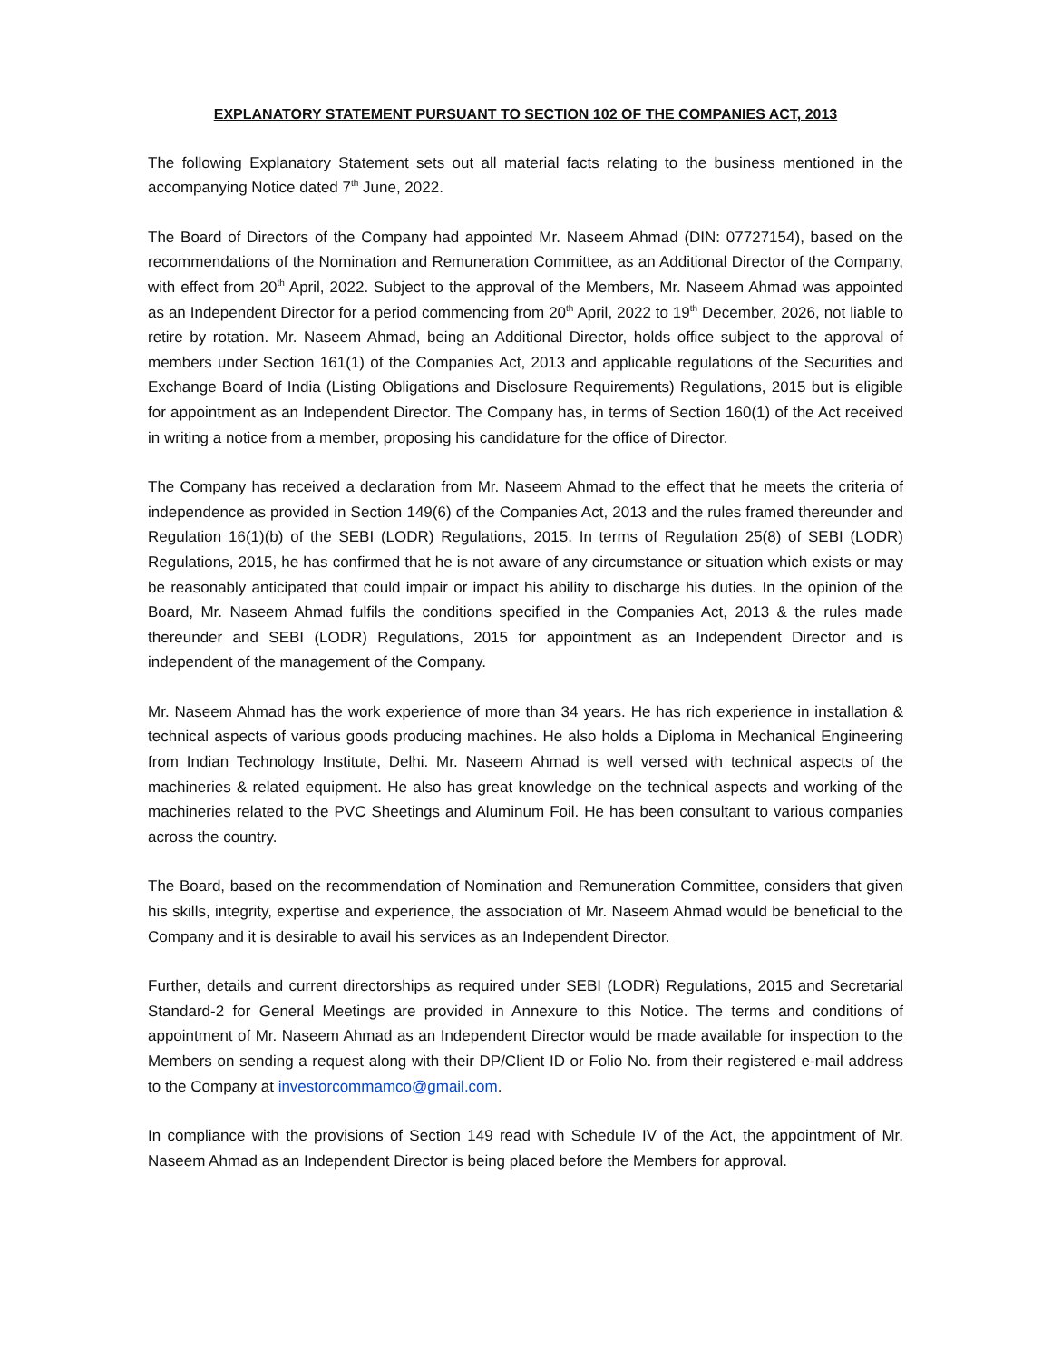EXPLANATORY STATEMENT PURSUANT TO SECTION 102 OF THE COMPANIES ACT, 2013
The following Explanatory Statement sets out all material facts relating to the business mentioned in the accompanying Notice dated 7<sup>th</sup> June, 2022.
The Board of Directors of the Company had appointed Mr. Naseem Ahmad (DIN: 07727154), based on the recommendations of the Nomination and Remuneration Committee, as an Additional Director of the Company, with effect from 20<sup>th</sup> April, 2022. Subject to the approval of the Members, Mr. Naseem Ahmad was appointed as an Independent Director for a period commencing from 20<sup>th</sup> April, 2022 to 19<sup>th</sup> December, 2026, not liable to retire by rotation. Mr. Naseem Ahmad, being an Additional Director, holds office subject to the approval of members under Section 161(1) of the Companies Act, 2013 and applicable regulations of the Securities and Exchange Board of India (Listing Obligations and Disclosure Requirements) Regulations, 2015 but is eligible for appointment as an Independent Director. The Company has, in terms of Section 160(1) of the Act received in writing a notice from a member, proposing his candidature for the office of Director.
The Company has received a declaration from Mr. Naseem Ahmad to the effect that he meets the criteria of independence as provided in Section 149(6) of the Companies Act, 2013 and the rules framed thereunder and Regulation 16(1)(b) of the SEBI (LODR) Regulations, 2015. In terms of Regulation 25(8) of SEBI (LODR) Regulations, 2015, he has confirmed that he is not aware of any circumstance or situation which exists or may be reasonably anticipated that could impair or impact his ability to discharge his duties. In the opinion of the Board, Mr. Naseem Ahmad fulfils the conditions specified in the Companies Act, 2013 & the rules made thereunder and SEBI (LODR) Regulations, 2015 for appointment as an Independent Director and is independent of the management of the Company.
Mr. Naseem Ahmad has the work experience of more than 34 years. He has rich experience in installation & technical aspects of various goods producing machines. He also holds a Diploma in Mechanical Engineering from Indian Technology Institute, Delhi. Mr. Naseem Ahmad is well versed with technical aspects of the machineries & related equipment. He also has great knowledge on the technical aspects and working of the machineries related to the PVC Sheetings and Aluminum Foil. He has been consultant to various companies across the country.
The Board, based on the recommendation of Nomination and Remuneration Committee, considers that given his skills, integrity, expertise and experience, the association of Mr. Naseem Ahmad would be beneficial to the Company and it is desirable to avail his services as an Independent Director.
Further, details and current directorships as required under SEBI (LODR) Regulations, 2015 and Secretarial Standard-2 for General Meetings are provided in Annexure to this Notice. The terms and conditions of appointment of Mr. Naseem Ahmad as an Independent Director would be made available for inspection to the Members on sending a request along with their DP/Client ID or Folio No. from their registered e-mail address to the Company at investorcommamco@gmail.com.
In compliance with the provisions of Section 149 read with Schedule IV of the Act, the appointment of Mr. Naseem Ahmad as an Independent Director is being placed before the Members for approval.